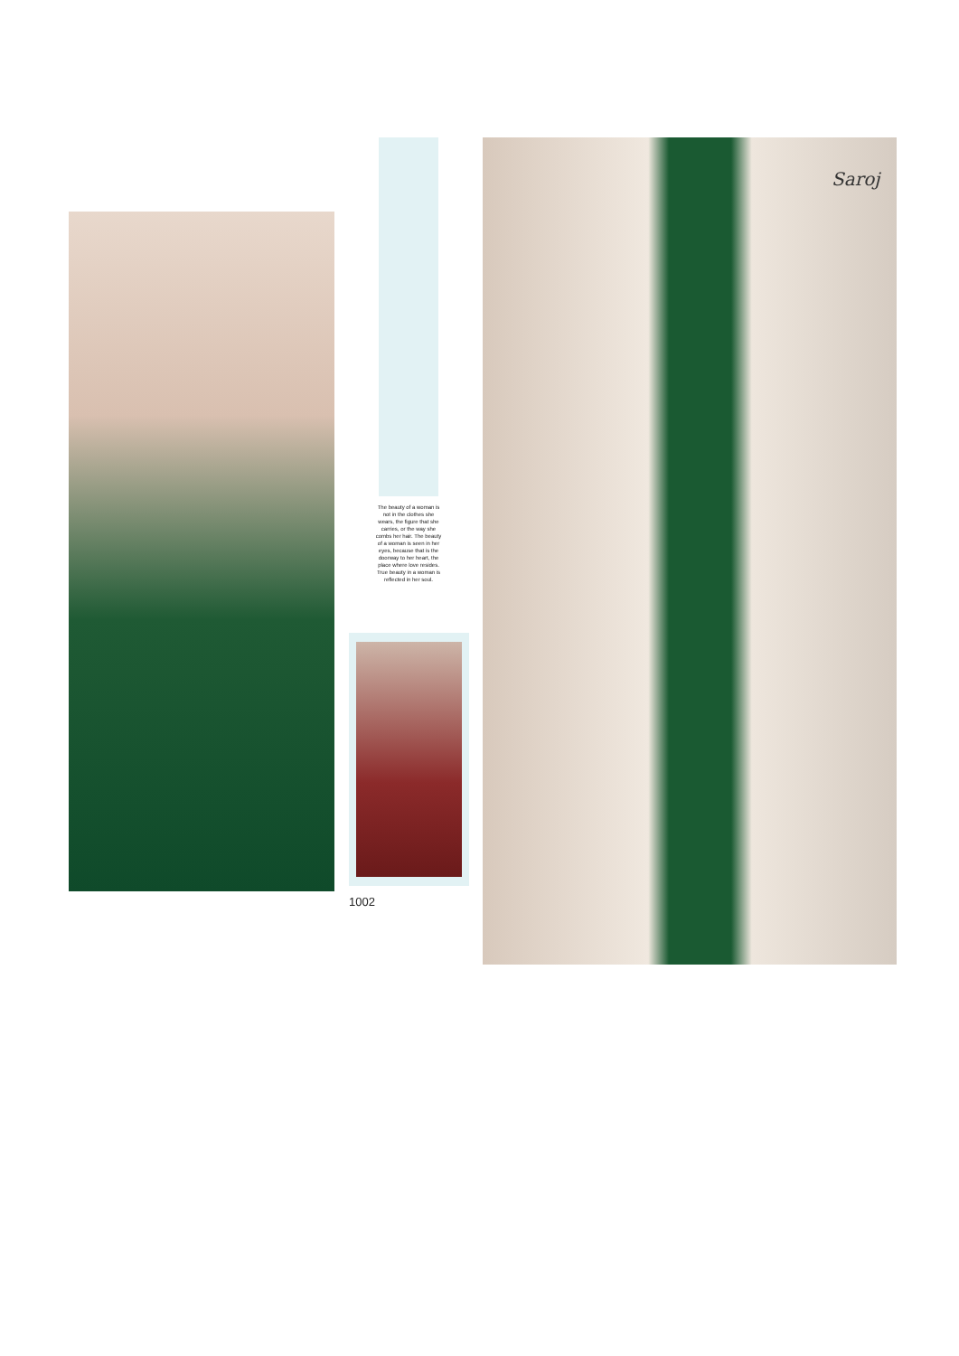The beauty of a woman is not in the clothes she wears, the figure that she carries, or the way she combs her hair. The beauty of a woman is seen in her eyes, because that is the doorway to her heart, the place where love resides. True beauty in a woman is reflected in her soul.
1002
Saroj